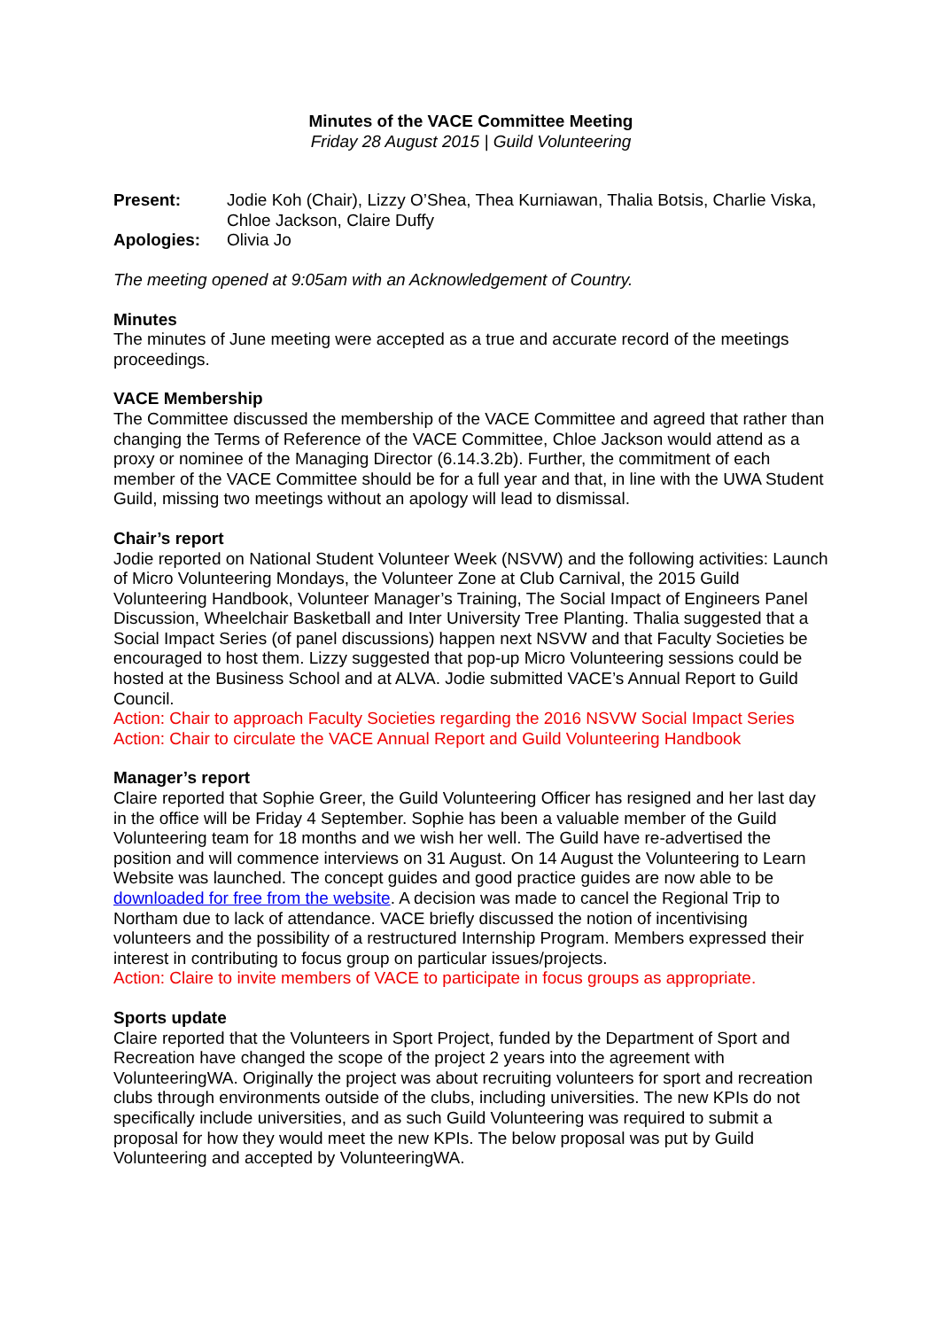Minutes of the VACE Committee Meeting
Friday 28 August 2015 | Guild Volunteering
| Present: | Jodie Koh (Chair), Lizzy O’Shea, Thea Kurniawan, Thalia Botsis, Charlie Viska, Chloe Jackson, Claire Duffy |
| Apologies: | Olivia Jo |
The meeting opened at 9:05am with an Acknowledgement of Country.
Minutes
The minutes of June meeting were accepted as a true and accurate record of the meetings proceedings.
VACE Membership
The Committee discussed the membership of the VACE Committee and agreed that rather than changing the Terms of Reference of the VACE Committee, Chloe Jackson would attend as a proxy or nominee of the Managing Director (6.14.3.2b). Further, the commitment of each member of the VACE Committee should be for a full year and that, in line with the UWA Student Guild, missing two meetings without an apology will lead to dismissal.
Chair’s report
Jodie reported on National Student Volunteer Week (NSVW) and the following activities: Launch of Micro Volunteering Mondays, the Volunteer Zone at Club Carnival, the 2015 Guild Volunteering Handbook, Volunteer Manager’s Training, The Social Impact of Engineers Panel Discussion, Wheelchair Basketball and Inter University Tree Planting. Thalia suggested that a Social Impact Series (of panel discussions) happen next NSVW and that Faculty Societies be encouraged to host them. Lizzy suggested that pop-up Micro Volunteering sessions could be hosted at the Business School and at ALVA. Jodie submitted VACE’s Annual Report to Guild Council.
Action: Chair to approach Faculty Societies regarding the 2016 NSVW Social Impact Series
Action: Chair to circulate the VACE Annual Report and Guild Volunteering Handbook
Manager’s report
Claire reported that Sophie Greer, the Guild Volunteering Officer has resigned and her last day in the office will be Friday 4 September. Sophie has been a valuable member of the Guild Volunteering team for 18 months and we wish her well. The Guild have re-advertised the position and will commence interviews on 31 August. On 14 August the Volunteering to Learn Website was launched. The concept guides and good practice guides are now able to be downloaded for free from the website. A decision was made to cancel the Regional Trip to Northam due to lack of attendance. VACE briefly discussed the notion of incentivising volunteers and the possibility of a restructured Internship Program. Members expressed their interest in contributing to focus group on particular issues/projects.
Action: Claire to invite members of VACE to participate in focus groups as appropriate.
Sports update
Claire reported that the Volunteers in Sport Project, funded by the Department of Sport and Recreation have changed the scope of the project 2 years into the agreement with VolunteeringWA. Originally the project was about recruiting volunteers for sport and recreation clubs through environments outside of the clubs, including universities. The new KPIs do not specifically include universities, and as such Guild Volunteering was required to submit a proposal for how they would meet the new KPIs. The below proposal was put by Guild Volunteering and accepted by VolunteeringWA.